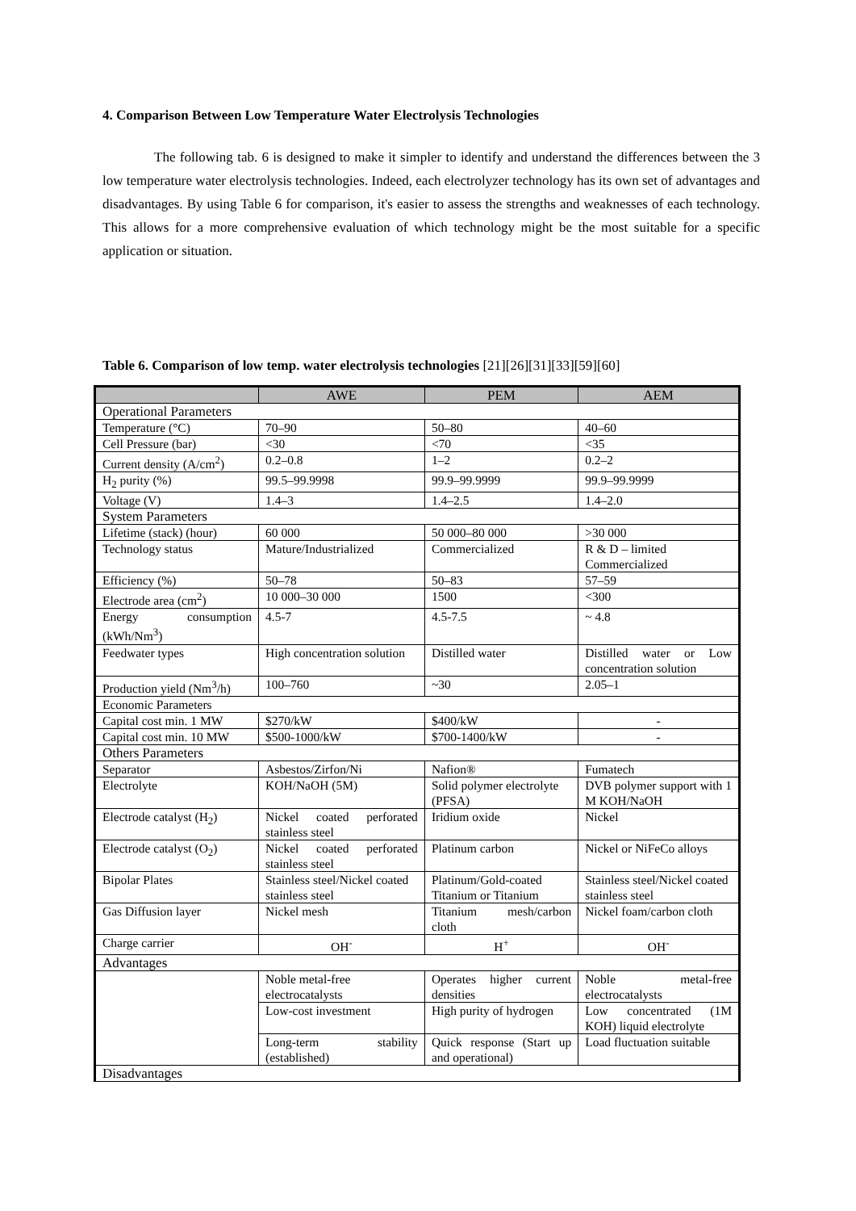4. Comparison Between Low Temperature Water Electrolysis Technologies
The following tab. 6 is designed to make it simpler to identify and understand the differences between the 3 low temperature water electrolysis technologies. Indeed, each electrolyzer technology has its own set of advantages and disadvantages. By using Table 6 for comparison, it's easier to assess the strengths and weaknesses of each technology. This allows for a more comprehensive evaluation of which technology might be the most suitable for a specific application or situation.
Table 6. Comparison of low temp. water electrolysis technologies [21][26][31][33][59][60]
| | AWE | PEM | AEM |
| --- | --- | --- | --- |
| Operational Parameters | | | |
| Temperature (°C) | 70–90 | 50–80 | 40–60 |
| Cell Pressure (bar) | <30 | <70 | <35 |
| Current density (A/cm<sup>2</sup>) | 0.2–0.8 | 1–2 | 0.2–2 |
| H<sub>2</sub> purity (%) | 99.5–99.9998 | 99.9–99.9999 | 99.9–99.9999 |
| Voltage (V) | 1.4–3 | 1.4–2.5 | 1.4–2.0 |
| System Parameters | | | |
| Lifetime (stack) (hour) | 60 000 | 50 000–80 000 | >30 000 |
| Technology status | Mature/Industrialized | Commercialized | R & D – limited Commercialized |
| Efficiency (%) | 50–78 | 50–83 | 57–59 |
| Electrode area (cm<sup>2</sup>) | 10 000–30 000 | 1500 | <300 |
| Energy consumption (kWh/Nm<sup>3</sup>) | 4.5-7 | 4.5-7.5 | ~ 4.8 |
| Feedwater types | High concentration solution | Distilled water | Distilled water or Low concentration solution |
| Production yield (Nm<sup>3</sup>/h) | 100–760 | ~30 | 2.05–1 |
| Economic Parameters | | | |
| Capital cost min. 1 MW | $270/kW | $400/kW | - |
| Capital cost min. 10 MW | $500-1000/kW | $700-1400/kW | - |
| Others Parameters | | | |
| Separator | Asbestos/Zirfon/Ni | Nafion® | Fumatech |
| Electrolyte | KOH/NaOH (5M) | Solid polymer electrolyte (PFSA) | DVB polymer support with 1 M KOH/NaOH |
| Electrode catalyst (H<sub>2</sub>) | Nickel coated perforated stainless steel | Iridium oxide | Nickel |
| Electrode catalyst (O<sub>2</sub>) | Nickel coated perforated stainless steel | Platinum carbon | Nickel or NiFeCo alloys |
| Bipolar Plates | Stainless steel/Nickel coated stainless steel | Platinum/Gold-coated Titanium or Titanium | Stainless steel/Nickel coated stainless steel |
| Gas Diffusion layer | Nickel mesh | Titanium mesh/carbon cloth | Nickel foam/carbon cloth |
| Charge carrier | OH<sup>-</sup> | H<sup>+</sup> | OH<sup>-</sup> |
| Advantages | | | |
| | Noble metal-free electrocatalysts | Operates higher current densities | Noble metal-free electrocatalysts |
| | Low-cost investment | High purity of hydrogen | Low concentrated (1M KOH) liquid electrolyte |
| | Long-term stability (established) | Quick response (Start up and operational) | Load fluctuation suitable |
| Disadvantages | | | |